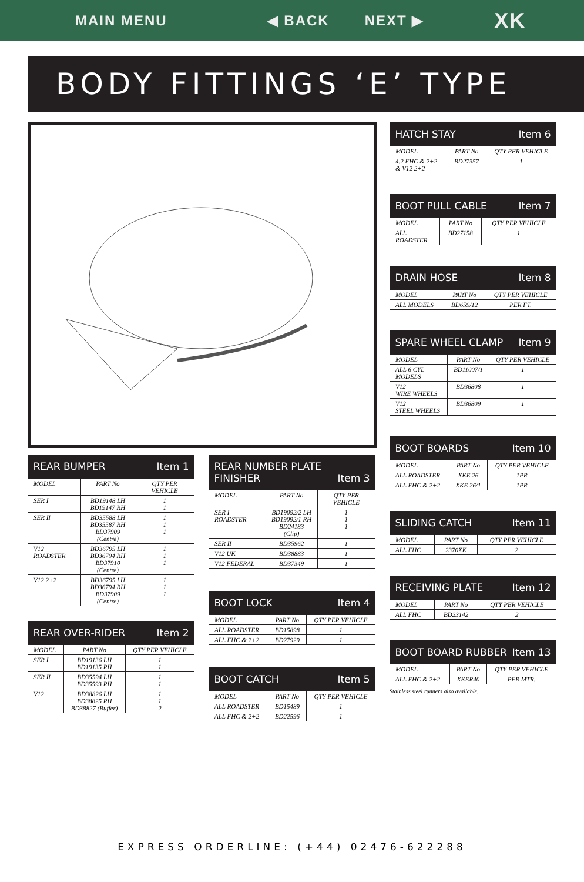MAIN MENU ◀ BACK NEXT ▶ XK
BODY FITTINGS ‘E’ TYPE
| REAR BUMPER Item 1 | | |
| --- | --- | --- |
| MODEL | PART No | QTY PER VEHICLE |
| SER I | BD19148 LH BD19147 RH | 1 1 |
| SER II | BD35588 LH BD35587 RH BD37909 (Centre) | 1 1 1 |
| V12 ROADSTER | BD36795 LH BD36794 RH BD37910 (Centre) | 1 1 1 |
| V12 2+2 | BD36795 LH BD36794 RH BD37909 (Centre) | 1 1 1 |
| REAR OVER-RIDER Item 2 | | |
| --- | --- | --- |
| MODEL | PART No | QTY PER VEHICLE |
| SER I | BD19136 LH BD19135 RH | 1 1 |
| SER II | BD35594 LH BD35593 RH | 1 1 |
| V12 | BD38826 LH BD38825 RH BD38827 (Buffer) | 1 1 2 |
| REAR NUMBER PLATE FINISHER Item 3 | | |
| --- | --- | --- |
| MODEL | PART No | QTY PER VEHICLE |
| SER I ROADSTER | BD19092/2 LH BD19092/1 RH BD24183 (Clip) | 1 1 1 |
| SER II | BD35962 | 1 |
| V12 UK | BD38883 | 1 |
| V12 FEDERAL | BD37349 | 1 |
| BOOT LOCK Item 4 | | |
| --- | --- | --- |
| MODEL | PART No | QTY PER VEHICLE |
| ALL ROADSTER | BD15898 | 1 |
| ALL FHC & 2+2 | BD27929 | 1 |
| BOOT CATCH Item 5 | | |
| --- | --- | --- |
| MODEL | PART No | QTY PER VEHICLE |
| ALL ROADSTER | BD15489 | 1 |
| ALL FHC & 2+2 | BD22596 | 1 |
| HATCH STAY Item 6 | | |
| --- | --- | --- |
| MODEL | PART No | QTY PER VEHICLE |
| 4.2 FHC & 2+2 & V12 2+2 | BD27357 | 1 |
| BOOT PULL CABLE Item 7 | | |
| --- | --- | --- |
| MODEL | PART No | QTY PER VEHICLE |
| ALL ROADSTER | BD27158 | 1 |
| DRAIN HOSE Item 8 | | |
| --- | --- | --- |
| MODEL | PART No | QTY PER VEHICLE |
| ALL MODELS | BD659/12 | PER FT. |
| SPARE WHEEL CLAMP Item 9 | | |
| --- | --- | --- |
| MODEL | PART No | QTY PER VEHICLE |
| ALL 6 CYL MODELS | BD11007/1 | 1 |
| V12 WIRE WHEELS | BD36808 | 1 |
| V12 STEEL WHEELS | BD36809 | 1 |
| BOOT BOARDS Item 10 | | |
| --- | --- | --- |
| MODEL | PART No | QTY PER VEHICLE |
| ALL ROADSTER | XKE 26 | 1PR |
| ALL FHC & 2+2 | XKE 26/1 | 1PR |
| SLIDING CATCH Item 11 | | |
| --- | --- | --- |
| MODEL | PART No | QTY PER VEHICLE |
| ALL FHC | 2370XK | 2 |
| RECEIVING PLATE Item 12 | | |
| --- | --- | --- |
| MODEL | PART No | QTY PER VEHICLE |
| ALL FHC | BD23142 | 2 |
| BOOT BOARD RUBBER Item 13 | | |
| --- | --- | --- |
| MODEL | PART No | QTY PER VEHICLE |
| ALL FHC & 2+2 | XKER40 | PER MTR. |
Stainless steel runners also available.
EXPRESS ORDERLINE: (+44) 02476-622288